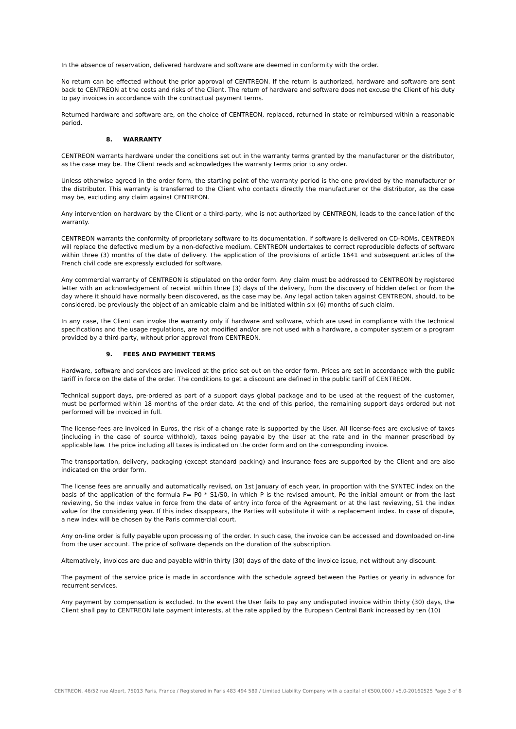In the absence of reservation, delivered hardware and software are deemed in conformity with the order.
No return can be effected without the prior approval of CENTREON. If the return is authorized, hardware and software are sent back to CENTREON at the costs and risks of the Client. The return of hardware and software does not excuse the Client of his duty to pay invoices in accordance with the contractual payment terms.
Returned hardware and software are, on the choice of CENTREON, replaced, returned in state or reimbursed within a reasonable period.
8. WARRANTY
CENTREON warrants hardware under the conditions set out in the warranty terms granted by the manufacturer or the distributor, as the case may be. The Client reads and acknowledges the warranty terms prior to any order.
Unless otherwise agreed in the order form, the starting point of the warranty period is the one provided by the manufacturer or the distributor. This warranty is transferred to the Client who contacts directly the manufacturer or the distributor, as the case may be, excluding any claim against CENTREON.
Any intervention on hardware by the Client or a third-party, who is not authorized by CENTREON, leads to the cancellation of the warranty.
CENTREON warrants the conformity of proprietary software to its documentation. If software is delivered on CD-ROMs, CENTREON will replace the defective medium by a non-defective medium. CENTREON undertakes to correct reproducible defects of software within three (3) months of the date of delivery. The application of the provisions of article 1641 and subsequent articles of the French civil code are expressly excluded for software.
Any commercial warranty of CENTREON is stipulated on the order form. Any claim must be addressed to CENTREON by registered letter with an acknowledgement of receipt within three (3) days of the delivery, from the discovery of hidden defect or from the day where it should have normally been discovered, as the case may be. Any legal action taken against CENTREON, should, to be considered, be previously the object of an amicable claim and be initiated within six (6) months of such claim.
In any case, the Client can invoke the warranty only if hardware and software, which are used in compliance with the technical specifications and the usage regulations, are not modified and/or are not used with a hardware, a computer system or a program provided by a third-party, without prior approval from CENTREON.
9. FEES AND PAYMENT TERMS
Hardware, software and services are invoiced at the price set out on the order form. Prices are set in accordance with the public tariff in force on the date of the order. The conditions to get a discount are defined in the public tariff of CENTREON.
Technical support days, pre-ordered as part of a support days global package and to be used at the request of the customer, must be performed within 18 months of the order date. At the end of this period, the remaining support days ordered but not performed will be invoiced in full.
The license-fees are invoiced in Euros, the risk of a change rate is supported by the User. All license-fees are exclusive of taxes (including in the case of source withhold), taxes being payable by the User at the rate and in the manner prescribed by applicable law. The price including all taxes is indicated on the order form and on the corresponding invoice.
The transportation, delivery, packaging (except standard packing) and insurance fees are supported by the Client and are also indicated on the order form.
The license fees are annually and automatically revised, on 1st January of each year, in proportion with the SYNTEC index on the basis of the application of the formula P= P0 * S1/S0, in which P is the revised amount, Po the initial amount or from the last reviewing, So the index value in force from the date of entry into force of the Agreement or at the last reviewing, S1 the index value for the considering year. If this index disappears, the Parties will substitute it with a replacement index. In case of dispute, a new index will be chosen by the Paris commercial court.
Any on-line order is fully payable upon processing of the order. In such case, the invoice can be accessed and downloaded on-line from the user account. The price of software depends on the duration of the subscription.
Alternatively, invoices are due and payable within thirty (30) days of the date of the invoice issue, net without any discount.
The payment of the service price is made in accordance with the schedule agreed between the Parties or yearly in advance for recurrent services.
Any payment by compensation is excluded. In the event the User fails to pay any undisputed invoice within thirty (30) days, the Client shall pay to CENTREON late payment interests, at the rate applied by the European Central Bank increased by ten (10)
CENTREON, 46/52 rue Albert, 75013 Paris, France / Registered in Paris 483 494 589 / Limited Liability Company with a capital of €500,000 / v5.0-20160525 Page 3 of 8